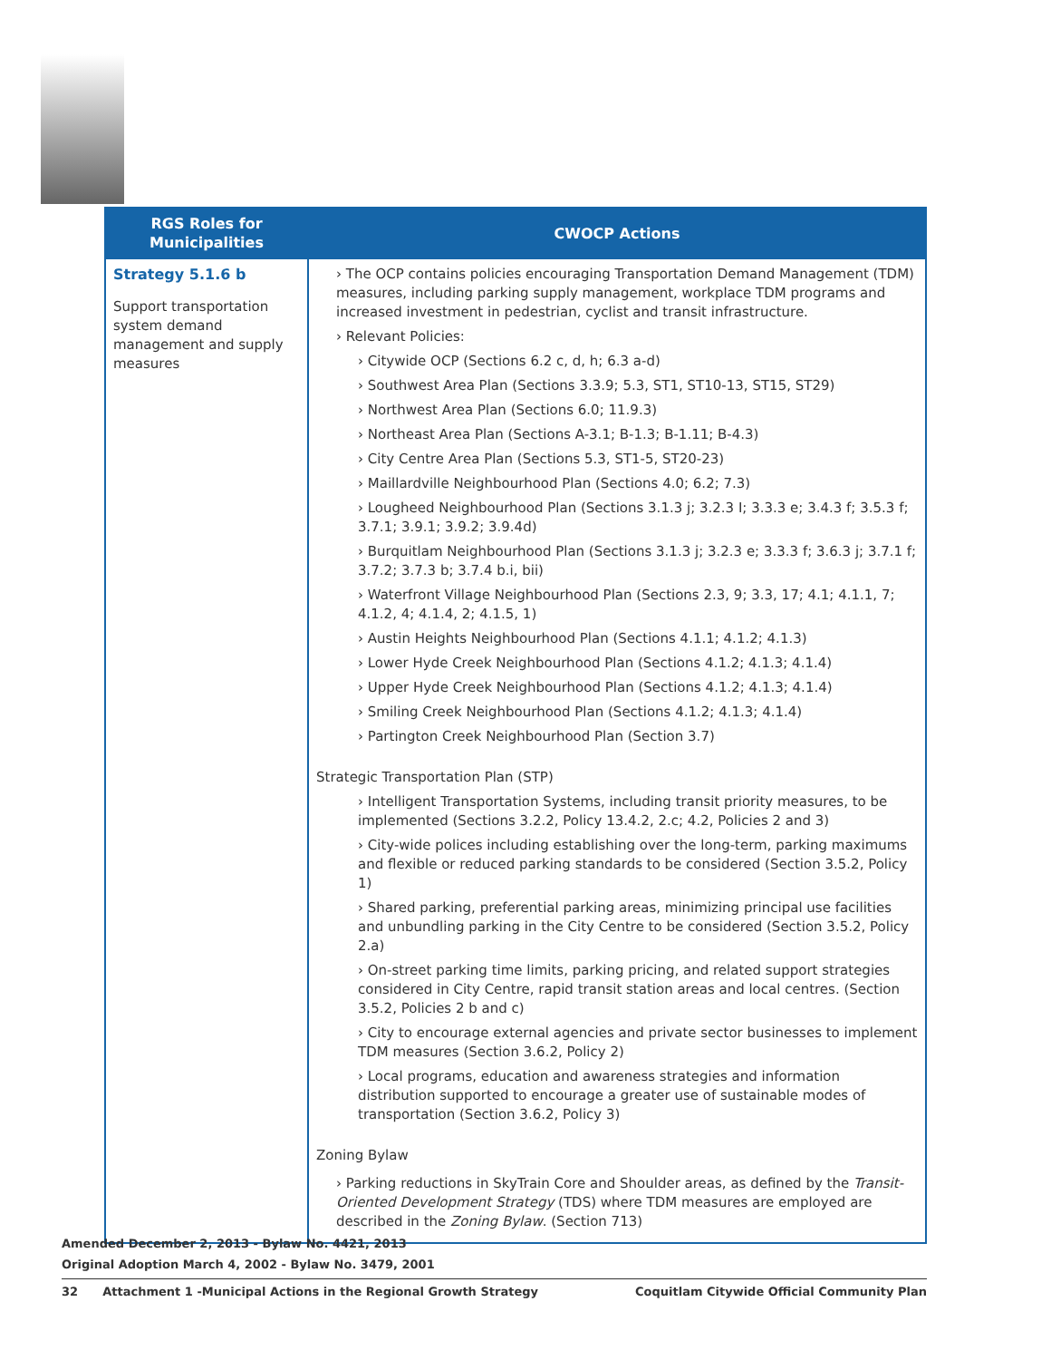| RGS Roles for Municipalities | CWOCP Actions |
| --- | --- |
| Strategy 5.1.6 b Support transportation system demand management and supply measures | › The OCP contains policies encouraging Transportation Demand Management (TDM) measures, including parking supply management, workplace TDM programs and increased investment in pedestrian, cyclist and transit infrastructure. › Relevant Policies: › Citywide OCP (Sections 6.2 c, d, h; 6.3 a-d) › Southwest Area Plan (Sections 3.3.9; 5.3, ST1, ST10-13, ST15, ST29) › Northwest Area Plan (Sections 6.0; 11.9.3) › Northeast Area Plan (Sections A-3.1; B-1.3; B-1.11; B-4.3) › City Centre Area Plan (Sections 5.3, ST1-5, ST20-23) › Maillardville Neighbourhood Plan (Sections 4.0; 6.2; 7.3) › Lougheed Neighbourhood Plan (Sections 3.1.3 j; 3.2.3 I; 3.3.3 e; 3.4.3 f; 3.5.3 f; 3.7.1; 3.9.1; 3.9.2; 3.9.4d) › Burquitlam Neighbourhood Plan (Sections 3.1.3 j; 3.2.3 e; 3.3.3 f; 3.6.3 j; 3.7.1 f; 3.7.2; 3.7.3 b; 3.7.4 b.i, bii) › Waterfront Village Neighbourhood Plan (Sections 2.3, 9; 3.3, 17; 4.1; 4.1.1, 7; 4.1.2, 4; 4.1.4, 2; 4.1.5, 1) › Austin Heights Neighbourhood Plan (Sections 4.1.1; 4.1.2; 4.1.3) › Lower Hyde Creek Neighbourhood Plan (Sections 4.1.2; 4.1.3; 4.1.4) › Upper Hyde Creek Neighbourhood Plan (Sections 4.1.2; 4.1.3; 4.1.4) › Smiling Creek Neighbourhood Plan (Sections 4.1.2; 4.1.3; 4.1.4) › Partington Creek Neighbourhood Plan (Section 3.7) Strategic Transportation Plan (STP) › Intelligent Transportation Systems, including transit priority measures, to be implemented (Sections 3.2.2, Policy 13.4.2, 2.c; 4.2, Policies 2 and 3) › City-wide polices including establishing over the long-term, parking maximums and flexible or reduced parking standards to be considered (Section 3.5.2, Policy 1) › Shared parking, preferential parking areas, minimizing principal use facilities and unbundling parking in the City Centre to be considered (Section 3.5.2, Policy 2.a) › On-street parking time limits, parking pricing, and related support strategies considered in City Centre, rapid transit station areas and local centres. (Section 3.5.2, Policies 2 b and c) › City to encourage external agencies and private sector businesses to implement TDM measures (Section 3.6.2, Policy 2) › Local programs, education and awareness strategies and information distribution supported to encourage a greater use of sustainable modes of transportation (Section 3.6.2, Policy 3) Zoning Bylaw › Parking reductions in SkyTrain Core and Shoulder areas, as defined by the Transit-Oriented Development Strategy (TDS) where TDM measures are employed are described in the Zoning Bylaw . (Section 713) |
Amended December 2, 2013 - Bylaw No. 4421, 2013
Original Adoption March 4, 2002 - Bylaw No. 3479, 2001
32 Attachment 1 -Municipal Actions in the Regional Growth Strategy Coquitlam Citywide Official Community Plan